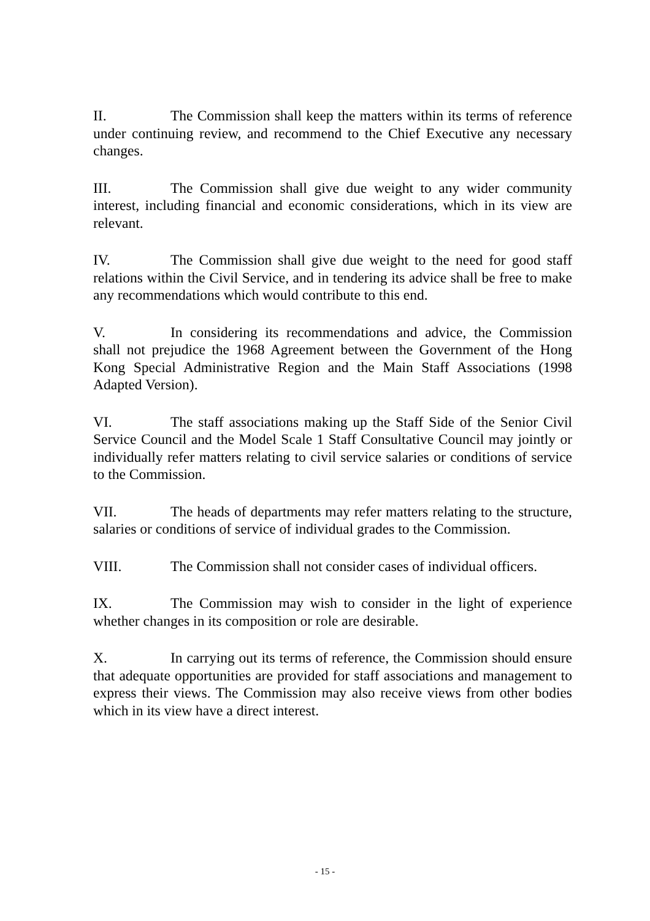II. The Commission shall keep the matters within its terms of reference under continuing review, and recommend to the Chief Executive any necessary changes.
III. The Commission shall give due weight to any wider community interest, including financial and economic considerations, which in its view are relevant.
IV. The Commission shall give due weight to the need for good staff relations within the Civil Service, and in tendering its advice shall be free to make any recommendations which would contribute to this end.
V. In considering its recommendations and advice, the Commission shall not prejudice the 1968 Agreement between the Government of the Hong Kong Special Administrative Region and the Main Staff Associations (1998 Adapted Version).
VI. The staff associations making up the Staff Side of the Senior Civil Service Council and the Model Scale 1 Staff Consultative Council may jointly or individually refer matters relating to civil service salaries or conditions of service to the Commission.
VII. The heads of departments may refer matters relating to the structure, salaries or conditions of service of individual grades to the Commission.
VIII. The Commission shall not consider cases of individual officers.
IX. The Commission may wish to consider in the light of experience whether changes in its composition or role are desirable.
X. In carrying out its terms of reference, the Commission should ensure that adequate opportunities are provided for staff associations and management to express their views. The Commission may also receive views from other bodies which in its view have a direct interest.
- 15 -